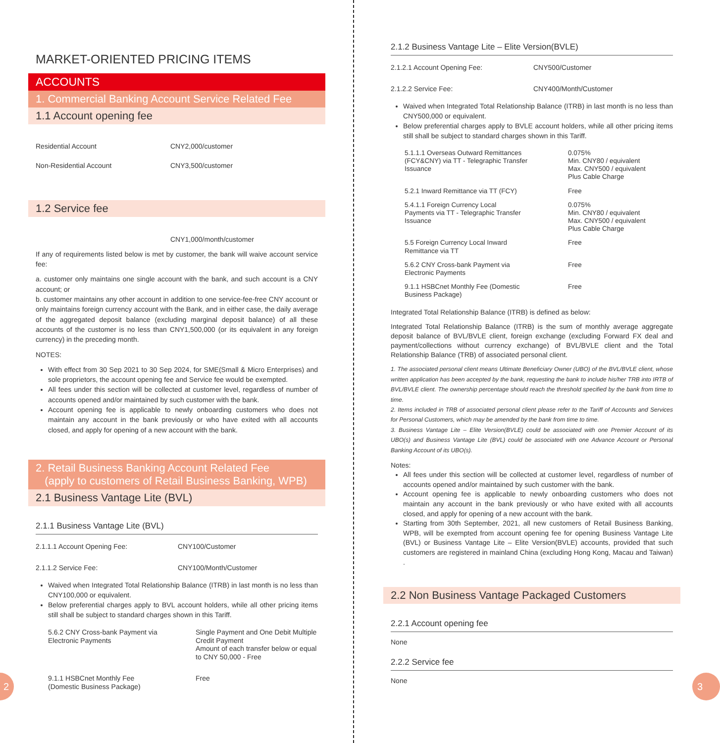MARKET-ORIENTED PRICING ITEMS
ACCOUNTS
1. Commercial Banking Account Service Related Fee
1.1 Account opening fee
| Residential Account | CNY2,000/customer |
| Non-Residential Account | CNY3,500/customer |
1.2 Service fee
CNY1,000/month/customer
If any of requirements listed below is met by customer, the bank will waive account service fee:
a. customer only maintains one single account with the bank, and such account is a CNY account; or
b. customer maintains any other account in addition to one service-fee-free CNY account or only maintains foreign currency account with the Bank, and in either case, the daily average of the aggregated deposit balance (excluding marginal deposit balance) of all these accounts of the customer is no less than CNY1,500,000 (or its equivalent in any foreign currency) in the preceding month.
NOTES:
With effect from 30 Sep 2021 to 30 Sep 2024, for SME(Small & Micro Enterprises) and sole proprietors, the account opening fee and Service fee would be exempted.
All fees under this section will be collected at customer level, regardless of number of accounts opened and/or maintained by such customer with the bank.
Account opening fee is applicable to newly onboarding customers who does not maintain any account in the bank previously or who have exited with all accounts closed, and apply for opening of a new account with the bank.
2. Retail Business Banking Account Related Fee
(apply to customers of Retail Business Banking, WPB)
2.1 Business Vantage Lite (BVL)
2.1.1 Business Vantage Lite (BVL)
| 2.1.1.1 Account Opening Fee: | CNY100/Customer |
| 2.1.1.2 Service Fee: | CNY100/Month/Customer |
Waived when Integrated Total Relationship Balance (ITRB) in last month is no less than CNY100,000 or equivalent.
Below preferential charges apply to BVL account holders, while all other pricing items still shall be subject to standard charges shown in this Tariff.
| 5.6.2 CNY Cross-bank Payment via Electronic Payments | Single Payment and One Debit Multiple Credit Payment Amount of each transfer below or equal to CNY 50,000 - Free |
| 9.1.1 HSBCnet Monthly Fee (Domestic Business Package) | Free |
2.1.2 Business Vantage Lite – Elite Version(BVLE)
| 2.1.2.1 Account Opening Fee: | CNY500/Customer |
| 2.1.2.2 Service Fee: | CNY400/Month/Customer |
Waived when Integrated Total Relationship Balance (ITRB) in last month is no less than CNY500,000 or equivalent.
Below preferential charges apply to BVLE account holders, while all other pricing items still shall be subject to standard charges shown in this Tariff.
| 5.1.1.1 Overseas Outward Remittances (FCY&CNY) via TT - Telegraphic Transfer Issuance | 0.075% Min. CNY80 / equivalent Max. CNY500 / equivalent Plus Cable Charge |
| 5.2.1 Inward Remittance via TT (FCY) | Free |
| 5.4.1.1 Foreign Currency Local Payments via TT - Telegraphic Transfer Issuance | 0.075% Min. CNY80 / equivalent Max. CNY500 / equivalent Plus Cable Charge |
| 5.5 Foreign Currency Local Inward Remittance via TT | Free |
| 5.6.2 CNY Cross-bank Payment via Electronic Payments | Free |
| 9.1.1 HSBCnet Monthly Fee (Domestic Business Package) | Free |
Integrated Total Relationship Balance (ITRB) is defined as below:
Integrated Total Relationship Balance (ITRB) is the sum of monthly average aggregate deposit balance of BVL/BVLE client, foreign exchange (excluding Forward FX deal and payment/collections without currency exchange) of BVL/BVLE client and the Total Relationship Balance (TRB) of associated personal client.
1. The associated personal client means Ultimate Beneficiary Owner (UBO) of the BVL/BVLE client, whose written application has been accepted by the bank, requesting the bank to include his/her TRB into IRTB of BVL/BVLE client. The ownership percentage should reach the threshold specified by the bank from time to time.
2. Items included in TRB of associated personal client please refer to the Tariff of Accounts and Services for Personal Customers, which may be amended by the bank from time to time.
3. Business Vantage Lite – Elite Version(BVLE) could be associated with one Premier Account of its UBO(s) and Business Vantage Lite (BVL) could be associated with one Advance Account or Personal Banking Account of its UBO(s).
Notes:
All fees under this section will be collected at customer level, regardless of number of accounts opened and/or maintained by such customer with the bank.
Account opening fee is applicable to newly onboarding customers who does not maintain any account in the bank previously or who have exited with all accounts closed, and apply for opening of a new account with the bank.
Starting from 30th September, 2021, all new customers of Retail Business Banking, WPB, will be exempted from account opening fee for opening Business Vantage Lite (BVL) or Business Vantage Lite – Elite Version(BVLE) accounts, provided that such customers are registered in mainland China (excluding Hong Kong, Macau and Taiwan) .
2.2 Non Business Vantage Packaged Customers
2.2.1 Account opening fee
None
2.2.2 Service fee
None
2 3